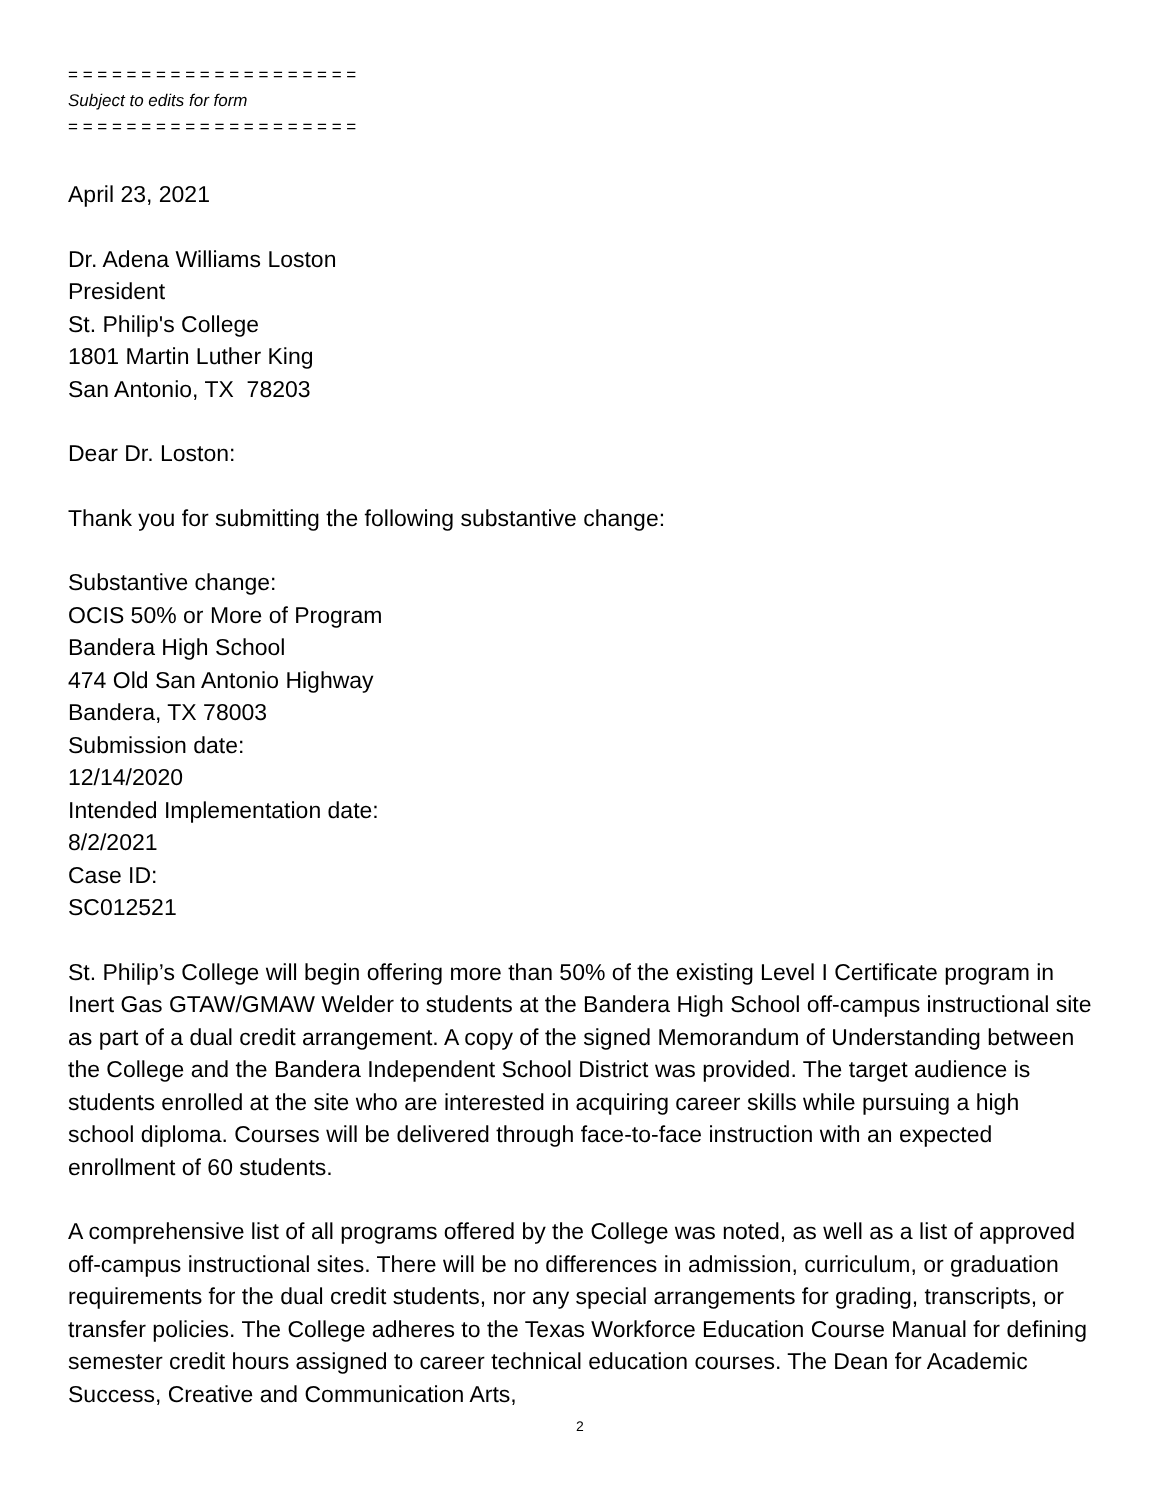= = = = = = = = = = = = = = = = = = = =
Subject to edits for form
= = = = = = = = = = = = = = = = = = = =
April 23, 2021
Dr. Adena Williams Loston
President
St. Philip's College
1801 Martin Luther King
San Antonio, TX 78203
Dear Dr. Loston:
Thank you for submitting the following substantive change:
Substantive change:
OCIS 50% or More of Program
Bandera High School
474 Old San Antonio Highway
Bandera, TX 78003
Submission date:
12/14/2020
Intended Implementation date:
8/2/2021
Case ID:
SC012521
St. Philip’s College will begin offering more than 50% of the existing Level I Certificate program in Inert Gas GTAW/GMAW Welder to students at the Bandera High School off-campus instructional site as part of a dual credit arrangement. A copy of the signed Memorandum of Understanding between the College and the Bandera Independent School District was provided. The target audience is students enrolled at the site who are interested in acquiring career skills while pursuing a high school diploma. Courses will be delivered through face-to-face instruction with an expected enrollment of 60 students.
A comprehensive list of all programs offered by the College was noted, as well as a list of approved off-campus instructional sites. There will be no differences in admission, curriculum, or graduation requirements for the dual credit students, nor any special arrangements for grading, transcripts, or transfer policies. The College adheres to the Texas Workforce Education Course Manual for defining semester credit hours assigned to career technical education courses. The Dean for Academic Success, Creative and Communication Arts,
2